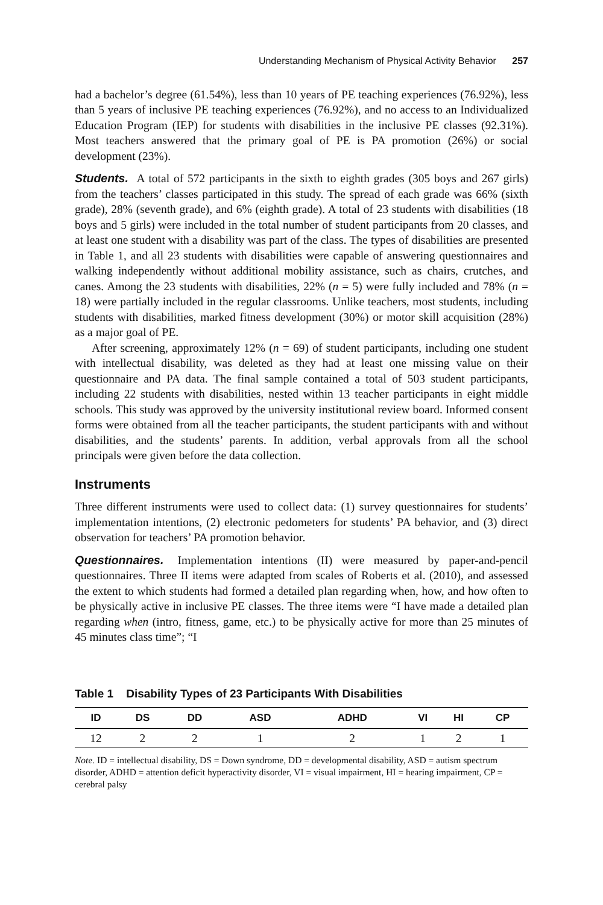Understanding Mechanism of Physical Activity Behavior 257
had a bachelor’s degree (61.54%), less than 10 years of PE teaching experiences (76.92%), less than 5 years of inclusive PE teaching experiences (76.92%), and no access to an Individualized Education Program (IEP) for students with disabilities in the inclusive PE classes (92.31%). Most teachers answered that the primary goal of PE is PA promotion (26%) or social development (23%).
Students. A total of 572 participants in the sixth to eighth grades (305 boys and 267 girls) from the teachers’ classes participated in this study. The spread of each grade was 66% (sixth grade), 28% (seventh grade), and 6% (eighth grade). A total of 23 students with disabilities (18 boys and 5 girls) were included in the total number of student participants from 20 classes, and at least one student with a disability was part of the class. The types of disabilities are presented in Table 1, and all 23 students with disabilities were capable of answering questionnaires and walking independently without additional mobility assistance, such as chairs, crutches, and canes. Among the 23 students with disabilities, 22% (n = 5) were fully included and 78% (n = 18) were partially included in the regular classrooms. Unlike teachers, most students, including students with disabilities, marked fitness development (30%) or motor skill acquisition (28%) as a major goal of PE.
After screening, approximately 12% (n = 69) of student participants, including one student with intellectual disability, was deleted as they had at least one missing value on their questionnaire and PA data. The final sample contained a total of 503 student participants, including 22 students with disabilities, nested within 13 teacher participants in eight middle schools. This study was approved by the university institutional review board. Informed consent forms were obtained from all the teacher participants, the student participants with and without disabilities, and the students’ parents. In addition, verbal approvals from all the school principals were given before the data collection.
Instruments
Three different instruments were used to collect data: (1) survey questionnaires for students’ implementation intentions, (2) electronic pedometers for students’ PA behavior, and (3) direct observation for teachers’ PA promotion behavior.
Questionnaires. Implementation intentions (II) were measured by paper-and-pencil questionnaires. Three II items were adapted from scales of Roberts et al. (2010), and assessed the extent to which students had formed a detailed plan regarding when, how, and how often to be physically active in inclusive PE classes. The three items were “I have made a detailed plan regarding when (intro, fitness, game, etc.) to be physically active for more than 25 minutes of 45 minutes class time”; “I
Table 1 Disability Types of 23 Participants With Disabilities
| ID | DS | DD | ASD | ADHD | VI | HI | CP |
| --- | --- | --- | --- | --- | --- | --- | --- |
| 12 | 2 | 2 | 1 | 2 | 1 | 2 | 1 |
Note. ID = intellectual disability, DS = Down syndrome, DD = developmental disability, ASD = autism spectrum disorder, ADHD = attention deficit hyperactivity disorder, VI = visual impairment, HI = hearing impairment, CP = cerebral palsy